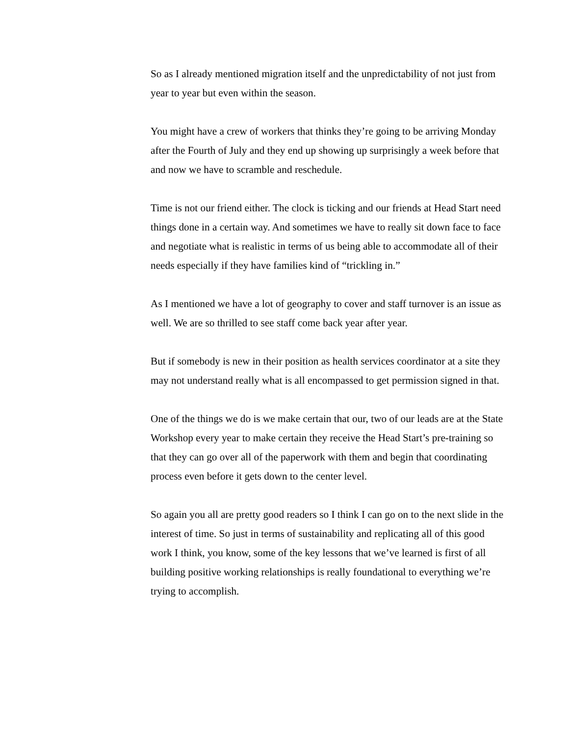So as I already mentioned migration itself and the unpredictability of not just from year to year but even within the season.
You might have a crew of workers that thinks they’re going to be arriving Monday after the Fourth of July and they end up showing up surprisingly a week before that and now we have to scramble and reschedule.
Time is not our friend either. The clock is ticking and our friends at Head Start need things done in a certain way. And sometimes we have to really sit down face to face and negotiate what is realistic in terms of us being able to accommodate all of their needs especially if they have families kind of “trickling in.”
As I mentioned we have a lot of geography to cover and staff turnover is an issue as well. We are so thrilled to see staff come back year after year.
But if somebody is new in their position as health services coordinator at a site they may not understand really what is all encompassed to get permission signed in that.
One of the things we do is we make certain that our, two of our leads are at the State Workshop every year to make certain they receive the Head Start’s pre-training so that they can go over all of the paperwork with them and begin that coordinating process even before it gets down to the center level.
So again you all are pretty good readers so I think I can go on to the next slide in the interest of time. So just in terms of sustainability and replicating all of this good work I think, you know, some of the key lessons that we’ve learned is first of all building positive working relationships is really foundational to everything we’re trying to accomplish.